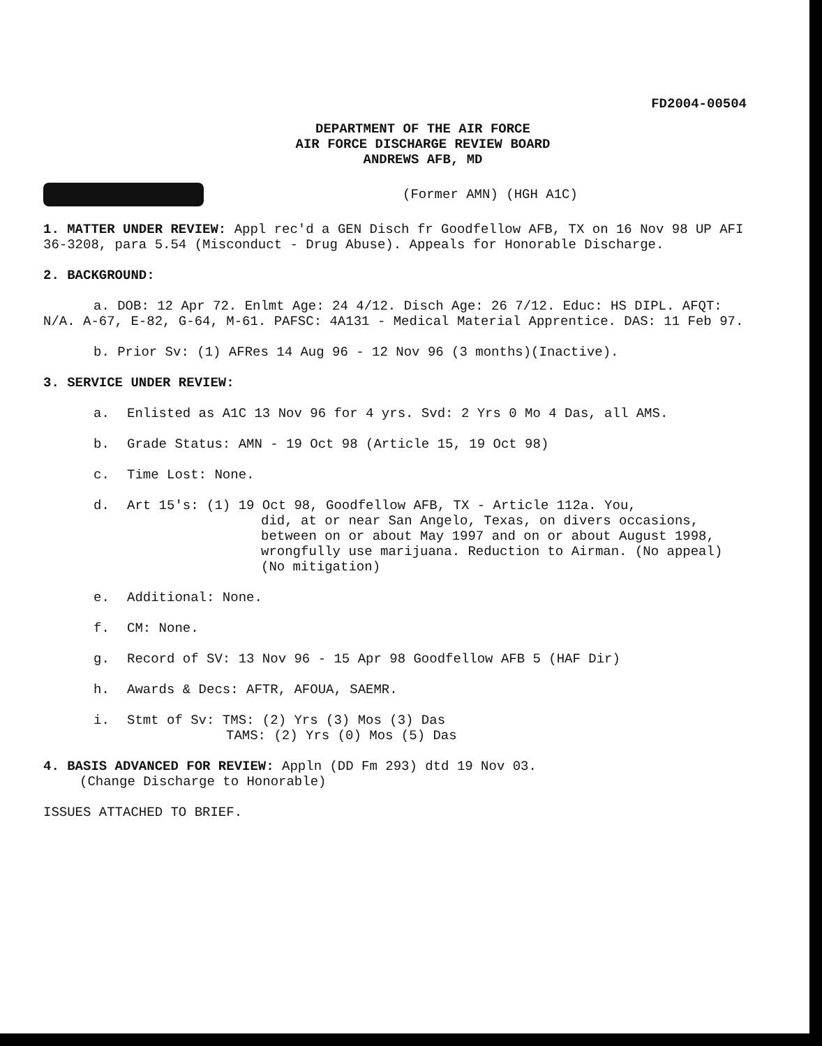FD2004-00504
DEPARTMENT OF THE AIR FORCE
AIR FORCE DISCHARGE REVIEW BOARD
ANDREWS AFB, MD
(Former AMN) (HGH A1C)
1. MATTER UNDER REVIEW: Appl rec'd a GEN Disch fr Goodfellow AFB, TX on 16 Nov 98 UP AFI 36-3208, para 5.54 (Misconduct - Drug Abuse). Appeals for Honorable Discharge.
2. BACKGROUND:
a. DOB: 12 Apr 72. Enlmt Age: 24 4/12. Disch Age: 26 7/12. Educ: HS DIPL. AFQT: N/A. A-67, E-82, G-64, M-61. PAFSC: 4A131 - Medical Material Apprentice. DAS: 11 Feb 97.
b. Prior Sv: (1) AFRes 14 Aug 96 - 12 Nov 96 (3 months)(Inactive).
3. SERVICE UNDER REVIEW:
a. Enlisted as A1C 13 Nov 96 for 4 yrs. Svd: 2 Yrs 0 Mo 4 Das, all AMS.
b. Grade Status: AMN - 19 Oct 98 (Article 15, 19 Oct 98)
c. Time Lost: None.
d. Art 15's: (1) 19 Oct 98, Goodfellow AFB, TX - Article 112a. You,
did, at or near San Angelo, Texas, on divers occasions, between on or about May 1997 and on or about August 1998, wrongfully use marijuana. Reduction to Airman. (No appeal) (No mitigation)
e. Additional: None.
f. CM: None.
g. Record of SV: 13 Nov 96 - 15 Apr 98 Goodfellow AFB 5 (HAF Dir)
h. Awards & Decs: AFTR, AFOUA, SAEMR.
i. Stmt of Sv: TMS: (2) Yrs (3) Mos (3) Das
TAMS: (2) Yrs (0) Mos (5) Das
4. BASIS ADVANCED FOR REVIEW: Appln (DD Fm 293) dtd 19 Nov 03.
(Change Discharge to Honorable)
ISSUES ATTACHED TO BRIEF.